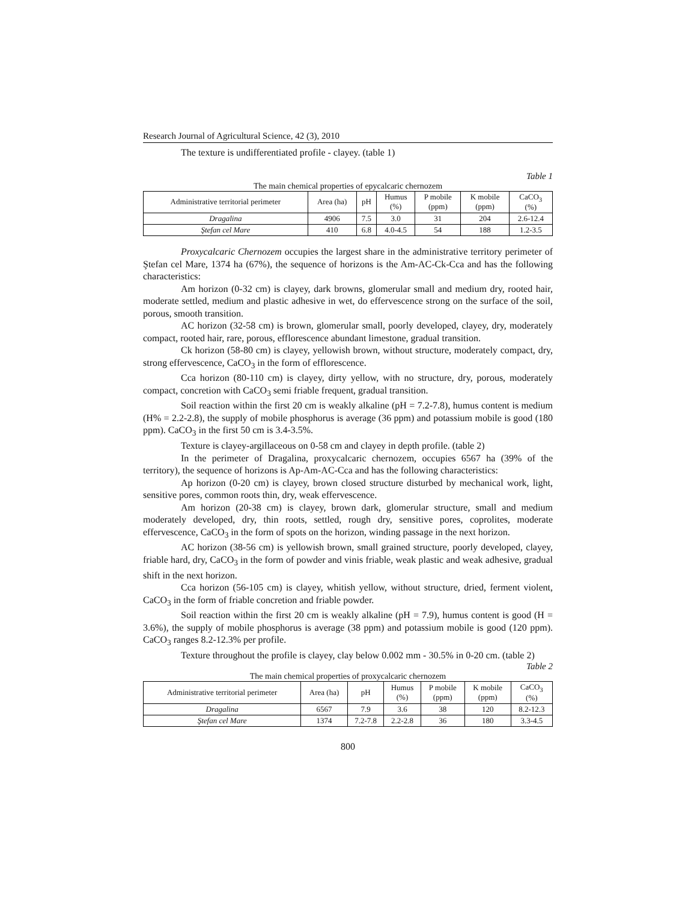Research Journal of Agricultural Science, 42 (3), 2010
The texture is undifferentiated profile - clayey. (table 1)
Table 1
The main chemical properties of epycalcaric chernozem
| Administrative territorial perimeter | Area (ha) | pH | Humus (%) | P mobile (ppm) | K mobile (ppm) | CaCO<sub>3</sub> (%) |
| --- | --- | --- | --- | --- | --- | --- |
| Dragalina | 4906 | 7.5 | 3.0 | 31 | 204 | 2.6-12.4 |
| Ştefan cel Mare | 410 | 6.8 | 4.0-4.5 | 54 | 188 | 1.2-3.5 |
Proxycalcaric Chernozem occupies the largest share in the administrative territory perimeter of Ştefan cel Mare, 1374 ha (67%), the sequence of horizons is the Am-AC-Ck-Cca and has the following characteristics:
Am horizon (0-32 cm) is clayey, dark browns, glomerular small and medium dry, rooted hair, moderate settled, medium and plastic adhesive in wet, do effervescence strong on the surface of the soil, porous, smooth transition.
AC horizon (32-58 cm) is brown, glomerular small, poorly developed, clayey, dry, moderately compact, rooted hair, rare, porous, efflorescence abundant limestone, gradual transition.
Ck horizon (58-80 cm) is clayey, yellowish brown, without structure, moderately compact, dry, strong effervescence, CaCO<sub>3</sub> in the form of efflorescence.
Cca horizon (80-110 cm) is clayey, dirty yellow, with no structure, dry, porous, moderately compact, concretion with CaCO<sub>3</sub> semi friable frequent, gradual transition.
Soil reaction within the first 20 cm is weakly alkaline (pH = 7.2-7.8), humus content is medium (H% = 2.2-2.8), the supply of mobile phosphorus is average (36 ppm) and potassium mobile is good (180 ppm). CaCO<sub>3</sub> in the first 50 cm is 3.4-3.5%.
Texture is clayey-argillaceous on 0-58 cm and clayey in depth profile. (table 2)
In the perimeter of Dragalina, proxycalcaric chernozem, occupies 6567 ha (39% of the territory), the sequence of horizons is Ap-Am-AC-Cca and has the following characteristics:
Ap horizon (0-20 cm) is clayey, brown closed structure disturbed by mechanical work, light, sensitive pores, common roots thin, dry, weak effervescence.
Am horizon (20-38 cm) is clayey, brown dark, glomerular structure, small and medium moderately developed, dry, thin roots, settled, rough dry, sensitive pores, coprolites, moderate effervescence, CaCO<sub>3</sub> in the form of spots on the horizon, winding passage in the next horizon.
AC horizon (38-56 cm) is yellowish brown, small grained structure, poorly developed, clayey, friable hard, dry, CaCO<sub>3</sub> in the form of powder and vinis friable, weak plastic and weak adhesive, gradual shift in the next horizon.
Cca horizon (56-105 cm) is clayey, whitish yellow, without structure, dried, ferment violent, CaCO<sub>3</sub> in the form of friable concretion and friable powder.
Soil reaction within the first 20 cm is weakly alkaline (pH = 7.9), humus content is good (H = 3.6%), the supply of mobile phosphorus is average (38 ppm) and potassium mobile is good (120 ppm). CaCO<sub>3</sub> ranges 8.2-12.3% per profile.
Texture throughout the profile is clayey, clay below 0.002 mm - 30.5% in 0-20 cm. (table 2)
Table 2
The main chemical properties of proxycalcaric chernozem
| Administrative territorial perimeter | Area (ha) | pH | Humus (%) | P mobile (ppm) | K mobile (ppm) | CaCO<sub>3</sub> (%) |
| --- | --- | --- | --- | --- | --- | --- |
| Dragalina | 6567 | 7.9 | 3.6 | 38 | 120 | 8.2-12.3 |
| Ştefan cel Mare | 1374 | 7.2-7.8 | 2.2-2.8 | 36 | 180 | 3.3-4.5 |
800